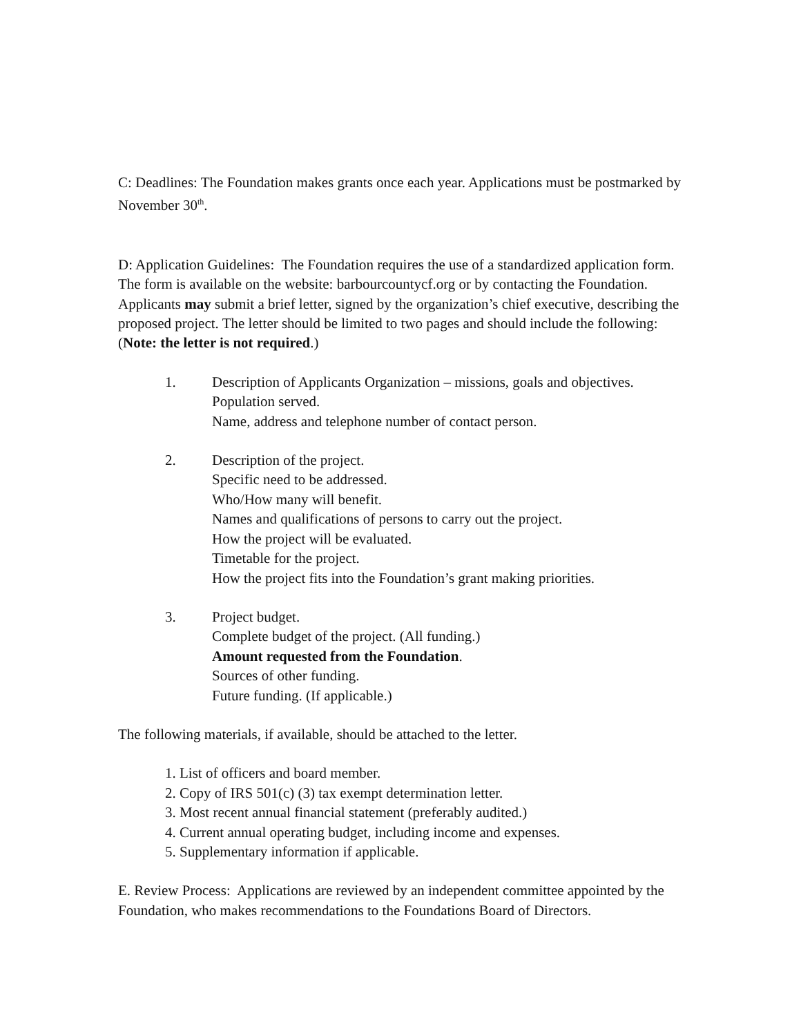C: Deadlines: The Foundation makes grants once each year. Applications must be postmarked by November 30<sup>th</sup>.
D: Application Guidelines: The Foundation requires the use of a standardized application form. The form is available on the website: barbourcountycf.org or by contacting the Foundation. Applicants may submit a brief letter, signed by the organization’s chief executive, describing the proposed project. The letter should be limited to two pages and should include the following: (Note: the letter is not required.)
1. Description of Applicants Organization – missions, goals and objectives.
Population served.
Name, address and telephone number of contact person.
2. Description of the project.
Specific need to be addressed.
Who/How many will benefit.
Names and qualifications of persons to carry out the project.
How the project will be evaluated.
Timetable for the project.
How the project fits into the Foundation’s grant making priorities.
3. Project budget.
Complete budget of the project. (All funding.)
Amount requested from the Foundation.
Sources of other funding.
Future funding. (If applicable.)
The following materials, if available, should be attached to the letter.
1. List of officers and board member.
2. Copy of IRS 501(c) (3) tax exempt determination letter.
3. Most recent annual financial statement (preferably audited.)
4. Current annual operating budget, including income and expenses.
5. Supplementary information if applicable.
E. Review Process: Applications are reviewed by an independent committee appointed by the Foundation, who makes recommendations to the Foundations Board of Directors.